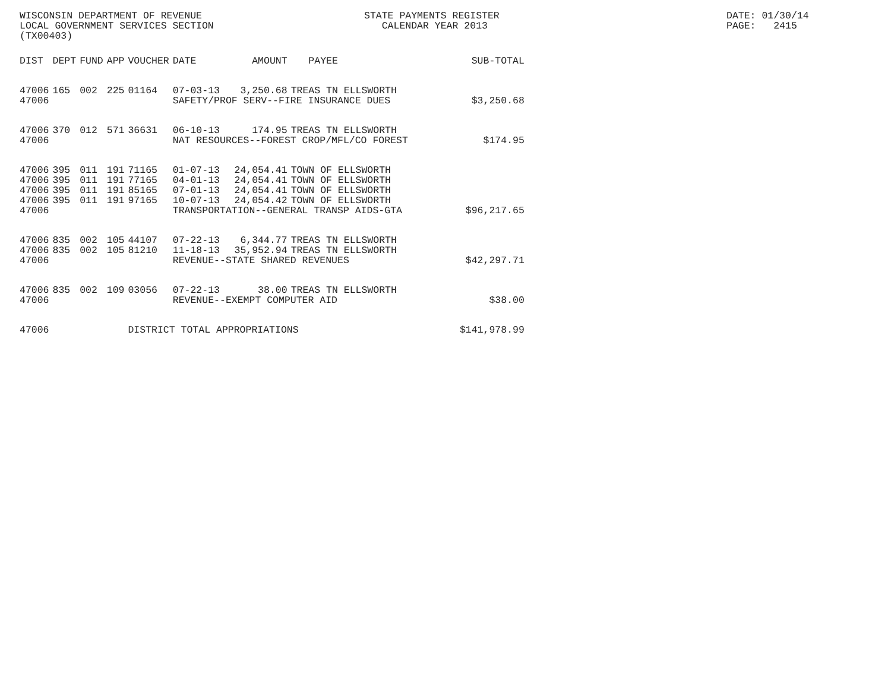WISCONSIN DEPARTMENT OF REVENUE LOCAL GOVERNMENT SERVICES SECTION (TX00403)
STATE PAYMENTS REGISTER CALENDAR YEAR 2013
DATE: 01/30/14 PAGE: 2415
| DIST | DEPT | FUND | APP | VOUCHER | DATE | AMOUNT | PAYEE | SUB-TOTAL |
| --- | --- | --- | --- | --- | --- | --- | --- | --- |
| 47006 | 165 | 002 | 225 | 01164 | 07-03-13 | 3,250.68 | TREAS TN ELLSWORTH | |
| 47006 | | | | | SAFETY/PROF SERV--FIRE INSURANCE DUES | | | $3,250.68 |
| 47006 | 370 | 012 | 571 | 36631 | 06-10-13 | 174.95 | TREAS TN ELLSWORTH | |
| 47006 | | | | | NAT RESOURCES--FOREST CROP/MFL/CO FOREST | | | $174.95 |
| 47006 | 395 | 011 | 191 | 71165 | 01-07-13 | 24,054.41 | TOWN OF ELLSWORTH | |
| 47006 | 395 | 011 | 191 | 77165 | 04-01-13 | 24,054.41 | TOWN OF ELLSWORTH | |
| 47006 | 395 | 011 | 191 | 85165 | 07-01-13 | 24,054.41 | TOWN OF ELLSWORTH | |
| 47006 | 395 | 011 | 191 | 97165 | 10-07-13 | 24,054.42 | TOWN OF ELLSWORTH | |
| 47006 | | | | | TRANSPORTATION--GENERAL TRANSP AIDS-GTA | | | $96,217.65 |
| 47006 | 835 | 002 | 105 | 44107 | 07-22-13 | 6,344.77 | TREAS TN ELLSWORTH | |
| 47006 | 835 | 002 | 105 | 81210 | 11-18-13 | 35,952.94 | TREAS TN ELLSWORTH | |
| 47006 | | | | | REVENUE--STATE SHARED REVENUES | | | $42,297.71 |
| 47006 | 835 | 002 | 109 | 03056 | 07-22-13 | 38.00 | TREAS TN ELLSWORTH | |
| 47006 | | | | | REVENUE--EXEMPT COMPUTER AID | | | $38.00 |
| 47006 | | | | DISTRICT TOTAL APPROPRIATIONS | | | | $141,978.99 |